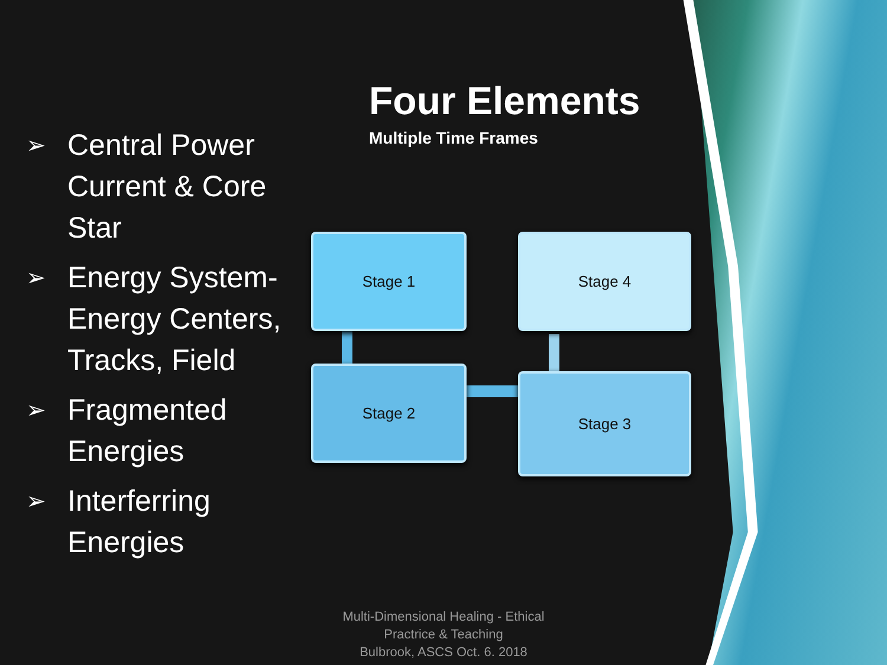Four Elements
Multiple Time Frames
➢ Central Power Current & Core Star
➢ Energy System- Energy Centers, Tracks, Field
➢ Fragmented Energies
➢ Interferring Energies
Stage 1 Stage 4
Stage 2 Stage 3
Multi-Dimensional Healing - Ethical Practrice & Teaching
Bulbrook, ASCS Oct. 6. 2018